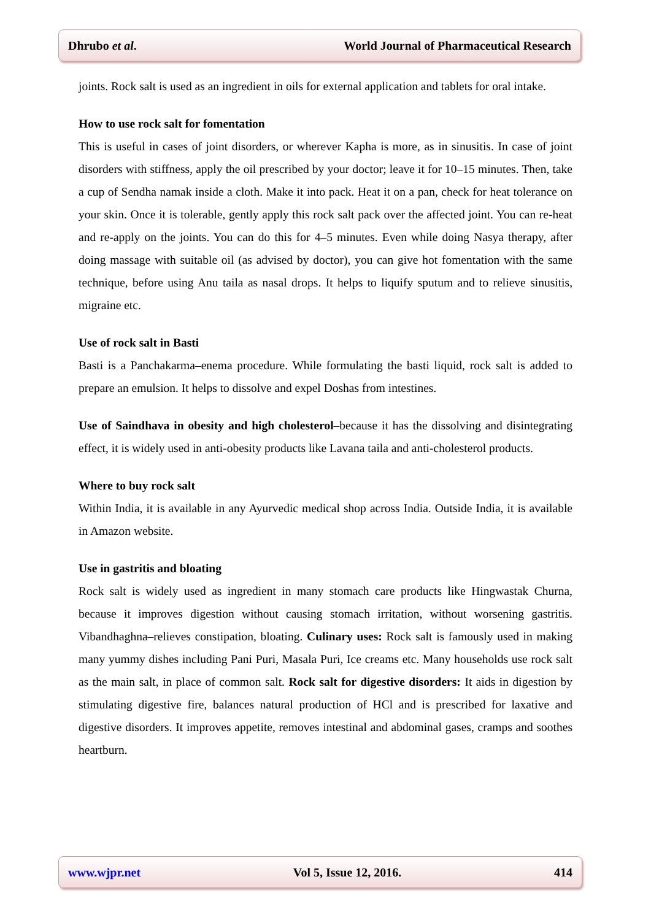Dhrubo et al. World Journal of Pharmaceutical Research
joints. Rock salt is used as an ingredient in oils for external application and tablets for oral intake.
How to use rock salt for fomentation
This is useful in cases of joint disorders, or wherever Kapha is more, as in sinusitis. In case of joint disorders with stiffness, apply the oil prescribed by your doctor; leave it for 10–15 minutes. Then, take a cup of Sendha namak inside a cloth. Make it into pack. Heat it on a pan, check for heat tolerance on your skin. Once it is tolerable, gently apply this rock salt pack over the affected joint. You can re-heat and re-apply on the joints. You can do this for 4–5 minutes. Even while doing Nasya therapy, after doing massage with suitable oil (as advised by doctor), you can give hot fomentation with the same technique, before using Anu taila as nasal drops. It helps to liquify sputum and to relieve sinusitis, migraine etc.
Use of rock salt in Basti
Basti is a Panchakarma–enema procedure. While formulating the basti liquid, rock salt is added to prepare an emulsion. It helps to dissolve and expel Doshas from intestines.
Use of Saindhava in obesity and high cholesterol–because it has the dissolving and disintegrating effect, it is widely used in anti-obesity products like Lavana taila and anti-cholesterol products.
Where to buy rock salt
Within India, it is available in any Ayurvedic medical shop across India. Outside India, it is available in Amazon website.
Use in gastritis and bloating
Rock salt is widely used as ingredient in many stomach care products like Hingwastak Churna, because it improves digestion without causing stomach irritation, without worsening gastritis. Vibandhaghna–relieves constipation, bloating. Culinary uses: Rock salt is famously used in making many yummy dishes including Pani Puri, Masala Puri, Ice creams etc. Many households use rock salt as the main salt, in place of common salt. Rock salt for digestive disorders: It aids in digestion by stimulating digestive fire, balances natural production of HCl and is prescribed for laxative and digestive disorders. It improves appetite, removes intestinal and abdominal gases, cramps and soothes heartburn.
www.wjpr.net Vol 5, Issue 12, 2016. 414